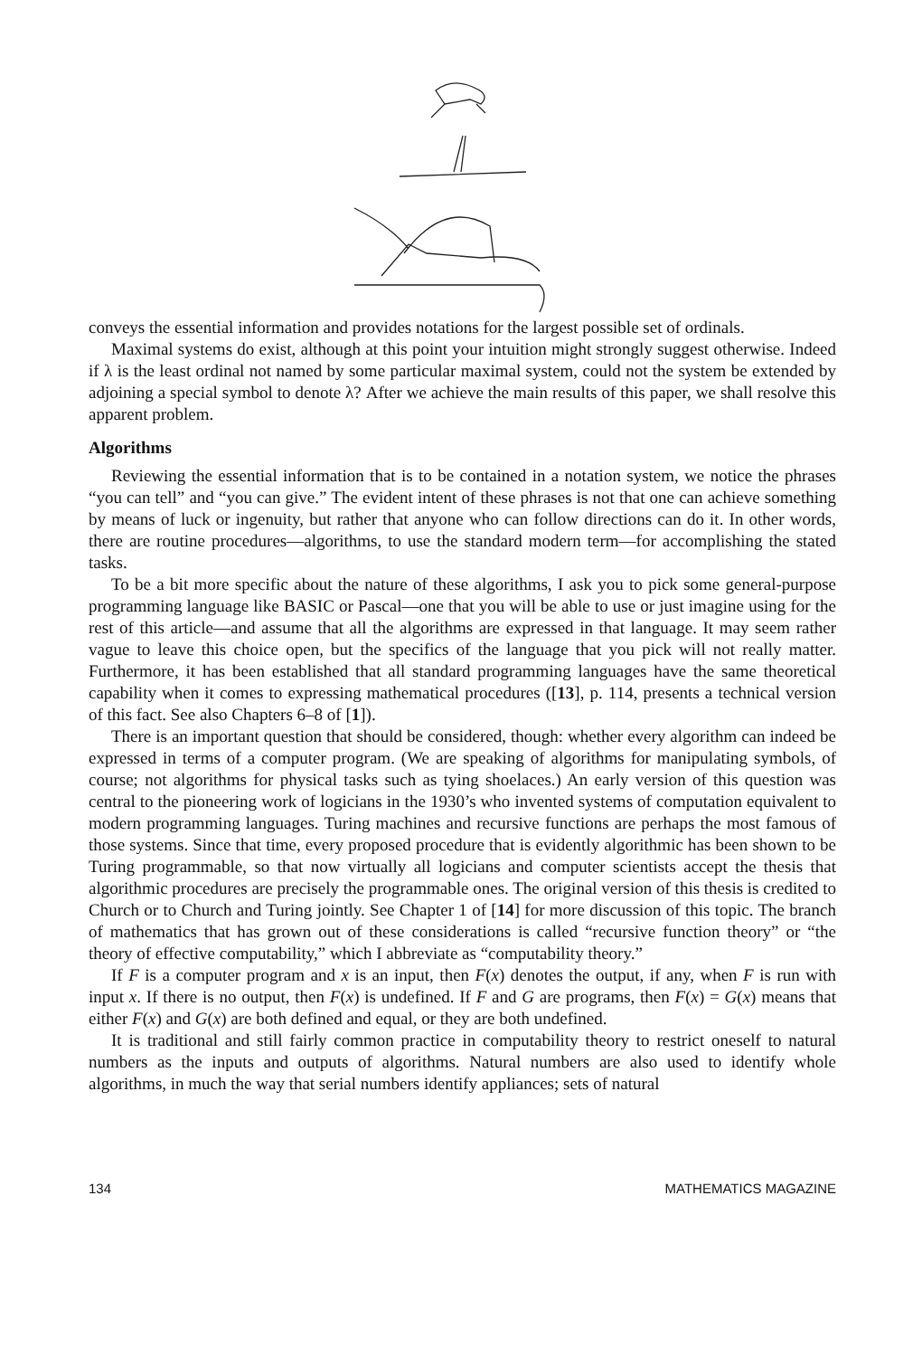conveys the essential information and provides notations for the largest possible set of ordinals.
Maximal systems do exist, although at this point your intuition might strongly suggest otherwise. Indeed if λ is the least ordinal not named by some particular maximal system, could not the system be extended by adjoining a special symbol to denote λ? After we achieve the main results of this paper, we shall resolve this apparent problem.
Algorithms
Reviewing the essential information that is to be contained in a notation system, we notice the phrases “you can tell” and “you can give.” The evident intent of these phrases is not that one can achieve something by means of luck or ingenuity, but rather that anyone who can follow directions can do it. In other words, there are routine procedures—algorithms, to use the standard modern term—for accomplishing the stated tasks.
To be a bit more specific about the nature of these algorithms, I ask you to pick some general-purpose programming language like BASIC or Pascal—one that you will be able to use or just imagine using for the rest of this article—and assume that all the algorithms are expressed in that language. It may seem rather vague to leave this choice open, but the specifics of the language that you pick will not really matter. Furthermore, it has been established that all standard programming languages have the same theoretical capability when it comes to expressing mathematical procedures ([13], p. 114, presents a technical version of this fact. See also Chapters 6–8 of [1]).
There is an important question that should be considered, though: whether every algorithm can indeed be expressed in terms of a computer program. (We are speaking of algorithms for manipulating symbols, of course; not algorithms for physical tasks such as tying shoelaces.) An early version of this question was central to the pioneering work of logicians in the 1930’s who invented systems of computation equivalent to modern programming languages. Turing machines and recursive functions are perhaps the most famous of those systems. Since that time, every proposed procedure that is evidently algorithmic has been shown to be Turing programmable, so that now virtually all logicians and computer scientists accept the thesis that algorithmic procedures are precisely the programmable ones. The original version of this thesis is credited to Church or to Church and Turing jointly. See Chapter 1 of [14] for more discussion of this topic. The branch of mathematics that has grown out of these considerations is called “recursive function theory” or “the theory of effective computability,” which I abbreviate as “computability theory.”
If F is a computer program and x is an input, then F(x) denotes the output, if any, when F is run with input x. If there is no output, then F(x) is undefined. If F and G are programs, then F(x) = G(x) means that either F(x) and G(x) are both defined and equal, or they are both undefined.
It is traditional and still fairly common practice in computability theory to restrict oneself to natural numbers as the inputs and outputs of algorithms. Natural numbers are also used to identify whole algorithms, in much the way that serial numbers identify appliances; sets of natural
134 MATHEMATICS MAGAZINE